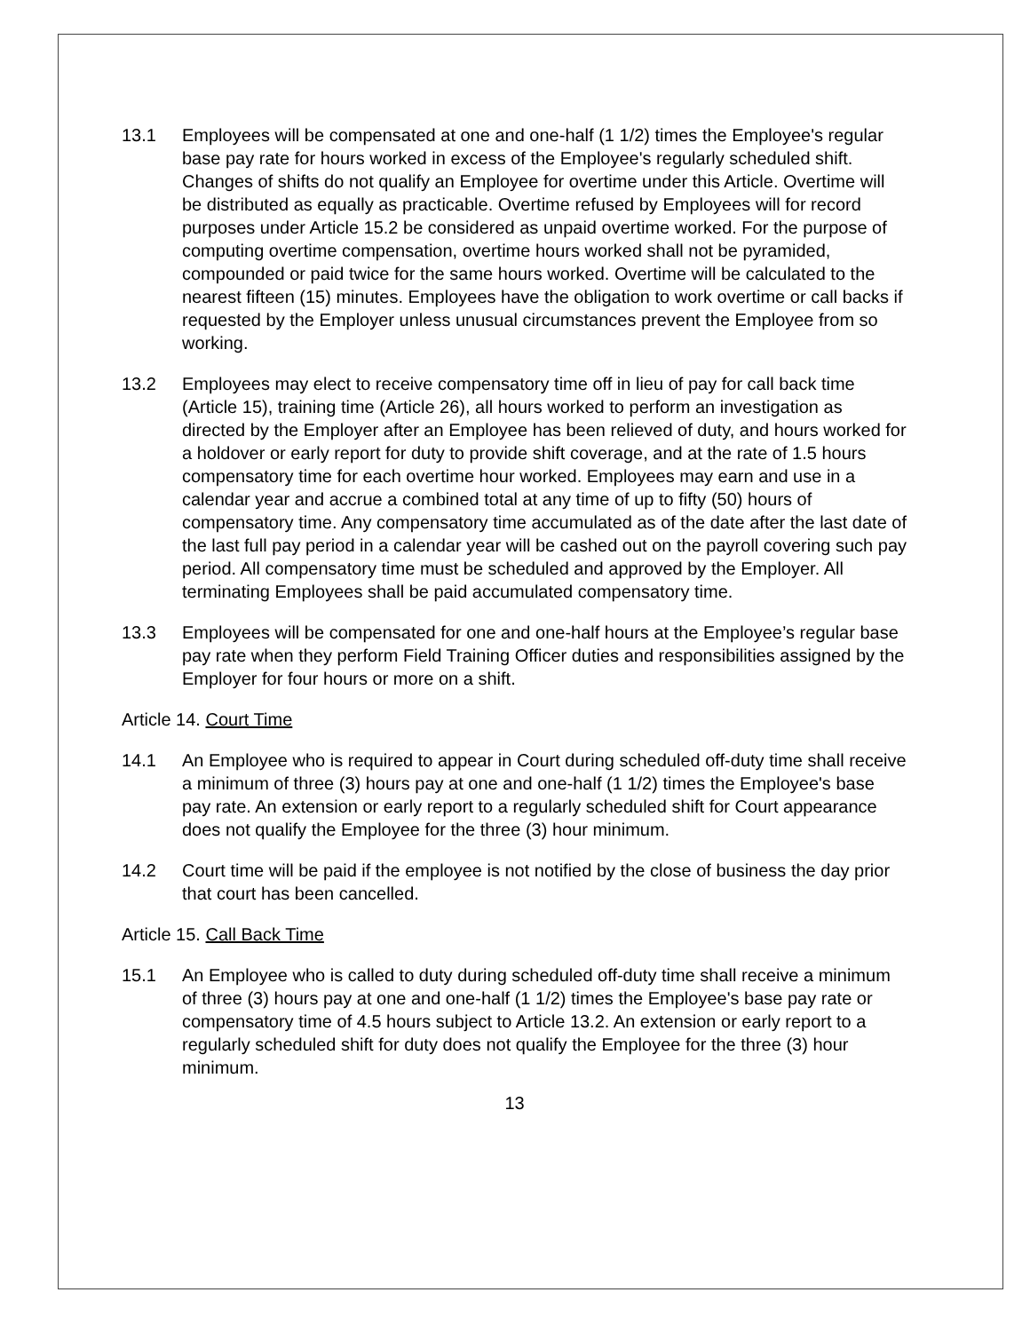13.1 Employees will be compensated at one and one-half (1 1/2) times the Employee's regular base pay rate for hours worked in excess of the Employee's regularly scheduled shift. Changes of shifts do not qualify an Employee for overtime under this Article. Overtime will be distributed as equally as practicable. Overtime refused by Employees will for record purposes under Article 15.2 be considered as unpaid overtime worked. For the purpose of computing overtime compensation, overtime hours worked shall not be pyramided, compounded or paid twice for the same hours worked. Overtime will be calculated to the nearest fifteen (15) minutes. Employees have the obligation to work overtime or call backs if requested by the Employer unless unusual circumstances prevent the Employee from so working.
13.2 Employees may elect to receive compensatory time off in lieu of pay for call back time (Article 15), training time (Article 26), all hours worked to perform an investigation as directed by the Employer after an Employee has been relieved of duty, and hours worked for a holdover or early report for duty to provide shift coverage, and at the rate of 1.5 hours compensatory time for each overtime hour worked. Employees may earn and use in a calendar year and accrue a combined total at any time of up to fifty (50) hours of compensatory time. Any compensatory time accumulated as of the date after the last date of the last full pay period in a calendar year will be cashed out on the payroll covering such pay period. All compensatory time must be scheduled and approved by the Employer. All terminating Employees shall be paid accumulated compensatory time.
13.3 Employees will be compensated for one and one-half hours at the Employee’s regular base pay rate when they perform Field Training Officer duties and responsibilities assigned by the Employer for four hours or more on a shift.
Article 14. Court Time
14.1 An Employee who is required to appear in Court during scheduled off-duty time shall receive a minimum of three (3) hours pay at one and one-half (1 1/2) times the Employee's base pay rate. An extension or early report to a regularly scheduled shift for Court appearance does not qualify the Employee for the three (3) hour minimum.
14.2 Court time will be paid if the employee is not notified by the close of business the day prior that court has been cancelled.
Article 15. Call Back Time
15.1 An Employee who is called to duty during scheduled off-duty time shall receive a minimum of three (3) hours pay at one and one-half (1 1/2) times the Employee's base pay rate or compensatory time of 4.5 hours subject to Article 13.2. An extension or early report to a regularly scheduled shift for duty does not qualify the Employee for the three (3) hour minimum.
13